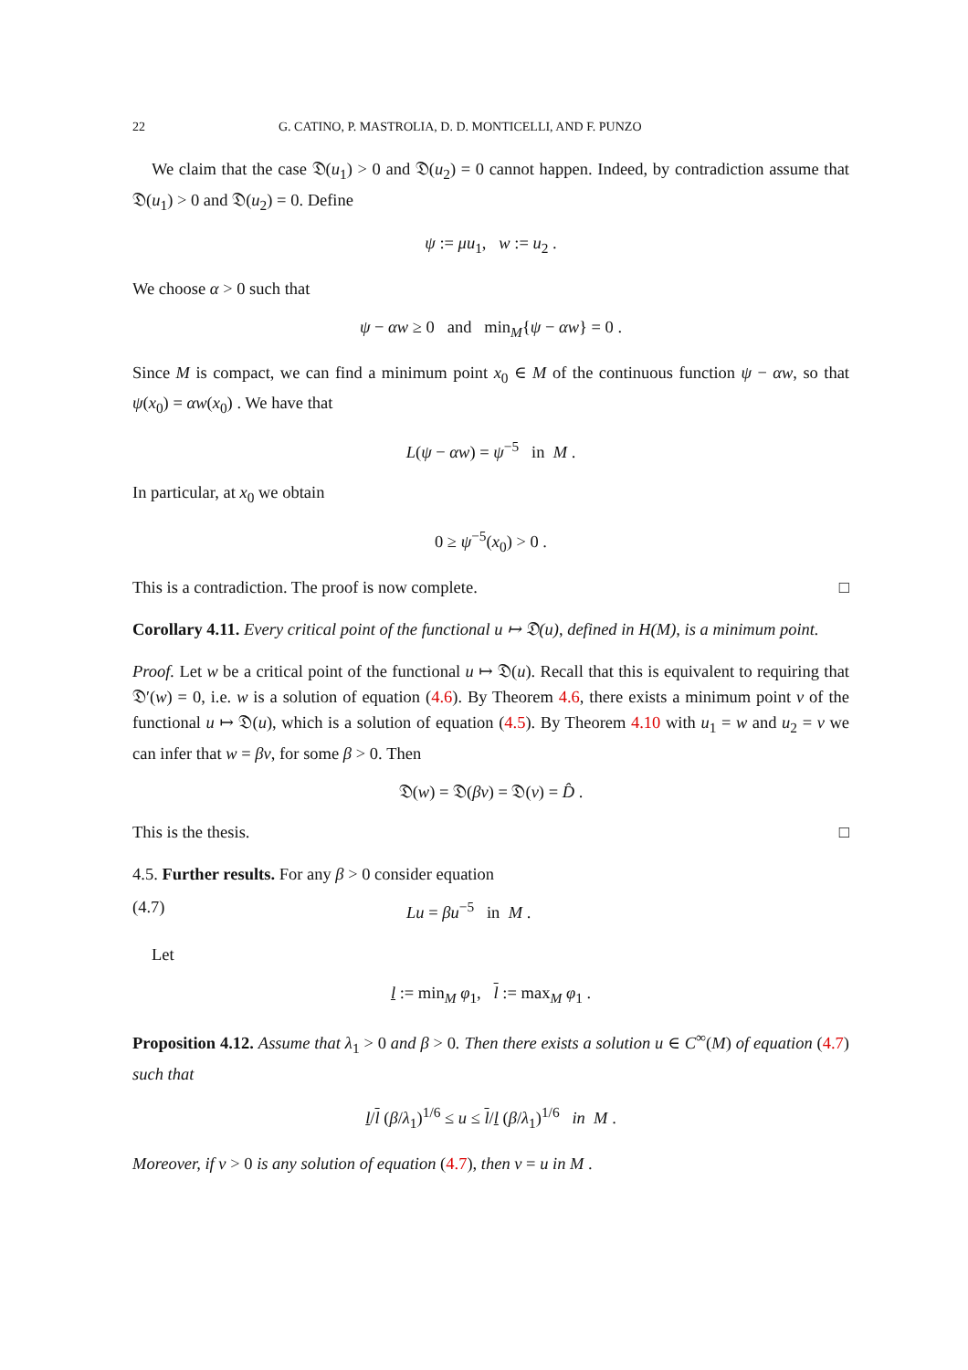22 G. CATINO, P. MASTROLIA, D. D. MONTICELLI, AND F. PUNZO
We claim that the case 𝔇(u<sub>1</sub>) > 0 and 𝔇(u<sub>2</sub>) = 0 cannot happen. Indeed, by contradiction assume that 𝔇(u<sub>1</sub>) > 0 and 𝔇(u<sub>2</sub>) = 0. Define
ψ := μu<sub>1</sub>, w := u<sub>2</sub> .
We choose α > 0 such that
ψ − αw ≥ 0 and min<sub>M</sub>{ψ − αw} = 0 .
Since M is compact, we can find a minimum point x<sub>0</sub> ∈ M of the continuous function ψ − αw, so that ψ(x<sub>0</sub>) = αw(x<sub>0</sub>) . We have that
L(ψ − αw) = ψ<sup>−5</sup> in M .
In particular, at x<sub>0</sub> we obtain
0 ≥ ψ<sup>−5</sup>(x<sub>0</sub>) > 0 .
This is a contradiction. The proof is now complete. □
Corollary 4.11. Every critical point of the functional u ↦ 𝔇(u), defined in H(M), is a minimum point.
Proof. Let w be a critical point of the functional u ↦ 𝔇(u). Recall that this is equivalent to requiring that 𝔇′(w) = 0, i.e. w is a solution of equation (4.6). By Theorem 4.6, there exists a minimum point v of the functional u ↦ 𝔇(u), which is a solution of equation (4.5). By Theorem 4.10 with u<sub>1</sub> = w and u<sub>2</sub> = v we can infer that w = βv, for some β > 0. Then
𝔇(w) = 𝔇(βv) = 𝔇(v) = D̂ .
This is the thesis. □
4.5. Further results. For any β > 0 consider equation
(4.7) Lu = βu<sup>−5</sup> in M .
Let
l := min<sub>M</sub> φ<sub>1</sub>, l := max<sub>M</sub> φ<sub>1</sub> .
Proposition 4.12. Assume that λ<sub>1</sub> > 0 and β > 0. Then there exists a solution u ∈ C<sup>∞</sup>(M) of equation (4.7) such that
l/l (β/λ<sub>1</sub>)<sup>1/6</sup> ≤ u ≤ l/l (β/λ<sub>1</sub>)<sup>1/6</sup> in M .
Moreover, if v > 0 is any solution of equation (4.7), then v = u in M .